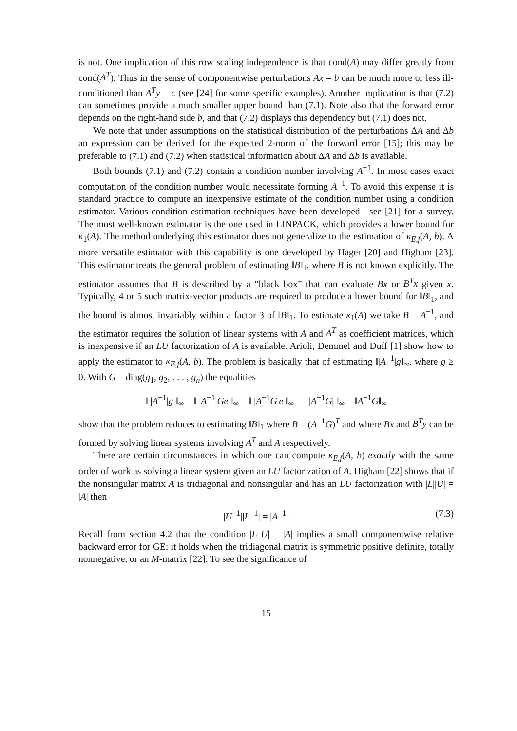is not. One implication of this row scaling independence is that cond(A) may differ greatly from cond(A<sup>T</sup>). Thus in the sense of componentwise perturbations Ax = b can be much more or less ill-conditioned than A<sup>T</sup>y = c (see [24] for some specific examples). Another implication is that (7.2) can sometimes provide a much smaller upper bound than (7.1). Note also that the forward error depends on the right-hand side b, and that (7.2) displays this dependency but (7.1) does not.
We note that under assumptions on the statistical distribution of the perturbations ΔA and Δb an expression can be derived for the expected 2-norm of the forward error [15]; this may be preferable to (7.1) and (7.2) when statistical information about ΔA and Δb is available.
Both bounds (7.1) and (7.2) contain a condition number involving A<sup>−1</sup>. In most cases exact computation of the condition number would necessitate forming A<sup>−1</sup>. To avoid this expense it is standard practice to compute an inexpensive estimate of the condition number using a condition estimator. Various condition estimation techniques have been developed—see [21] for a survey. The most well-known estimator is the one used in LINPACK, which provides a lower bound for κ<sub>1</sub>(A). The method underlying this estimator does not generalize to the estimation of κ<sub>E,f</sub>(A, b). A more versatile estimator with this capability is one developed by Hager [20] and Higham [23]. This estimator treats the general problem of estimating ‖B‖<sub>1</sub>, where B is not known explicitly. The estimator assumes that B is described by a “black box” that can evaluate Bx or B<sup>T</sup>x given x. Typically, 4 or 5 such matrix-vector products are required to produce a lower bound for ‖B‖<sub>1</sub>, and the bound is almost invariably within a factor 3 of ‖B‖<sub>1</sub>. To estimate κ<sub>1</sub>(A) we take B = A<sup>−1</sup>, and the estimator requires the solution of linear systems with A and A<sup>T</sup> as coefficient matrices, which is inexpensive if an LU factorization of A is available. Arioli, Demmel and Duff [1] show how to apply the estimator to κ<sub>E,f</sub>(A, b). The problem is basically that of estimating ‖|A<sup>−1</sup>|g‖<sub>∞</sub>, where g ≥ 0. With G = diag(g<sub>1</sub>, g<sub>2</sub>, . . . , g<sub>n</sub>) the equalities
‖ |A<sup>−1</sup>|g ‖<sub>∞</sub> = ‖ |A<sup>−1</sup>|Ge ‖<sub>∞</sub> = ‖ |A<sup>−1</sup>G|e ‖<sub>∞</sub> = ‖ |A<sup>−1</sup>G| ‖<sub>∞</sub> = ‖A<sup>−1</sup>G‖<sub>∞</sub>
show that the problem reduces to estimating ‖B‖<sub>1</sub> where B = (A<sup>−1</sup>G)<sup>T</sup> and where Bx and B<sup>T</sup>y can be formed by solving linear systems involving A<sup>T</sup> and A respectively.
There are certain circumstances in which one can compute κ<sub>E,f</sub>(A, b) exactly with the same order of work as solving a linear system given an LU factorization of A. Higham [22] shows that if the nonsingular matrix A is tridiagonal and nonsingular and has an LU factorization with |L||U| = |A| then
|U<sup>−1</sup>||L<sup>−1</sup>| = |A<sup>−1</sup>|. (7.3)
Recall from section 4.2 that the condition |L||U| = |A| implies a small componentwise relative backward error for GE; it holds when the tridiagonal matrix is symmetric positive definite, totally nonnegative, or an M-matrix [22]. To see the significance of
15